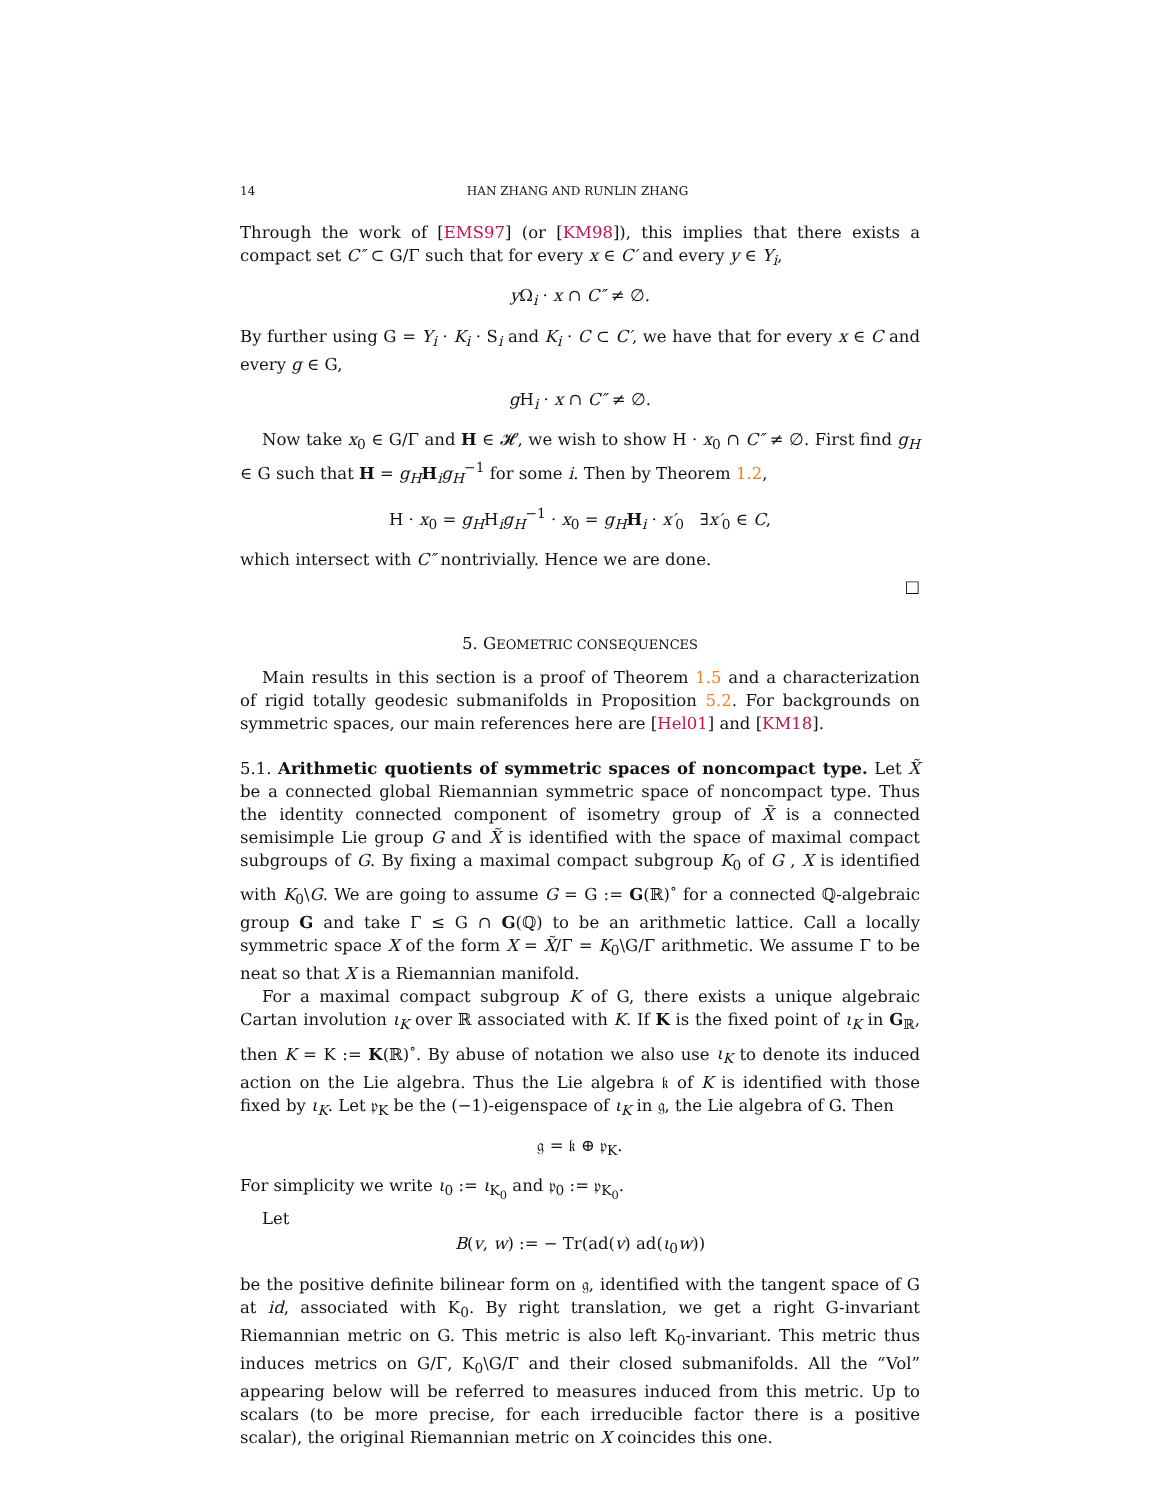14 HAN ZHANG AND RUNLIN ZHANG
Through the work of [EMS97] (or [KM98]), this implies that there exists a compact set C″ ⊂ G/Γ such that for every x ∈ C′ and every y ∈ Y<sub>i</sub>,
y Ω<sub>i</sub> · x ∩ C″ ≠ ∅.
By further using G = Y<sub>i</sub> · K<sub>i</sub> · S<sub>i</sub> and K<sub>i</sub> · C ⊂ C′, we have that for every x ∈ C and every g ∈ G,
g H<sub>i</sub> · x ∩ C″ ≠ ∅.
Now take x<sub>0</sub> ∈ G/Γ and H ∈ 𝓗, we wish to show H · x<sub>0</sub> ∩ C″ ≠ ∅. First find g<sub>H</sub> ∈ G such that H = g<sub>H</sub> H<sub>i</sub>g<sub>H</sub><sup>−1</sup> for some i. Then by Theorem 1.2,
H · x<sub>0</sub> = g<sub>H</sub>H<sub>i</sub>g<sub>H</sub><sup>−1</sup> · x<sub>0</sub> = g<sub>H</sub> H<sub>i</sub> · x′<sub>0</sub> ∃x′<sub>0</sub> ∈ C,
which intersect with C″ nontrivially. Hence we are done.
□
5. GEOMETRIC CONSEQUENCES
Main results in this section is a proof of Theorem 1.5 and a characterization of rigid totally geodesic submanifolds in Proposition 5.2. For backgrounds on symmetric spaces, our main references here are [Hel01] and [KM18].
5.1. Arithmetic quotients of symmetric spaces of noncompact type. Let X̃ be a connected global Riemannian symmetric space of noncompact type. Thus the identity connected component of isometry group of X̃ is a connected semisimple Lie group G and X̃ is identified with the space of maximal compact subgroups of G. By fixing a maximal compact subgroup K<sub>0</sub> of G , X is identified with K<sub>0</sub>\G. We are going to assume G = G := G(ℝ)<sup>∘</sup> for a connected ℚ-algebraic group G and take Γ ≤ G ∩ G(ℚ) to be an arithmetic lattice. Call a locally symmetric space X of the form X = X̃/Γ = K<sub>0</sub>\G/Γ arithmetic. We assume Γ to be neat so that X is a Riemannian manifold.
For a maximal compact subgroup K of G, there exists a unique algebraic Cartan involution ι<sub>K</sub> over ℝ associated with K. If K is the fixed point of ι<sub>K</sub> in G<sub>ℝ</sub>, then K = K := K(ℝ)<sup>∘</sup>. By abuse of notation we also use ι<sub>K</sub> to denote its induced action on the Lie algebra. Thus the Lie algebra 𝔨 of K is identified with those fixed by ι<sub>K</sub>. Let 𝔭<sub>K</sub> be the (−1)-eigenspace of ι<sub>K</sub> in 𝔤, the Lie algebra of G. Then
𝔤 = 𝔨 ⊕ 𝔭<sub>K</sub>.
For simplicity we write ι<sub>0</sub> := ι<sub>K<sub>0</sub></sub> and 𝔭<sub>0</sub> := 𝔭<sub>K<sub>0</sub></sub>.
Let
B(v, w) := − Tr(ad(v) ad(ι<sub>0</sub>w))
be the positive definite bilinear form on 𝔤, identified with the tangent space of G at id, associated with K<sub>0</sub>. By right translation, we get a right G-invariant Riemannian metric on G. This metric is also left K<sub>0</sub>-invariant. This metric thus induces metrics on G/Γ, K<sub>0</sub>\G/Γ and their closed submanifolds. All the “Vol” appearing below will be referred to measures induced from this metric. Up to scalars (to be more precise, for each irreducible factor there is a positive scalar), the original Riemannian metric on X coincides this one.